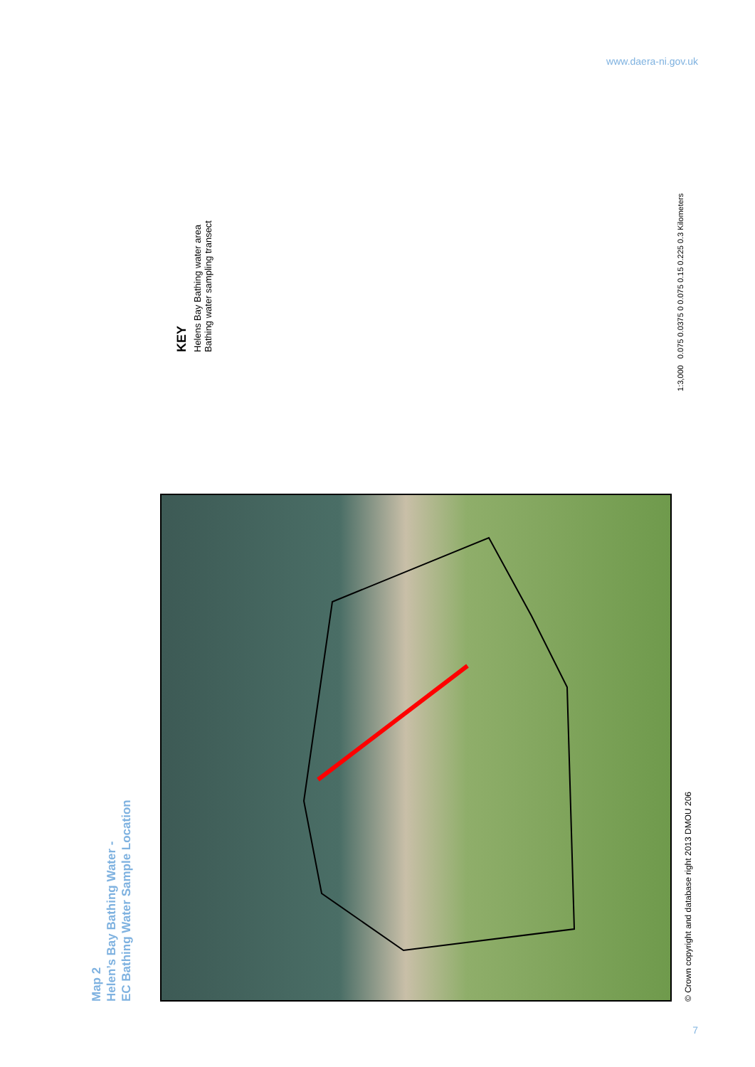www.daera-ni.gov.uk
Map 2
Helen’s Bay Bathing Water -
EC Bathing Water Sample Location
KEY
Helens Bay Bathing water area
Bathing water sampling transect
© Crown copyright and database right 2013 DMOU 206
1:3,000 0.075 0.0375 0 0.075 0.15 0.225 0.3 Kilometers
7